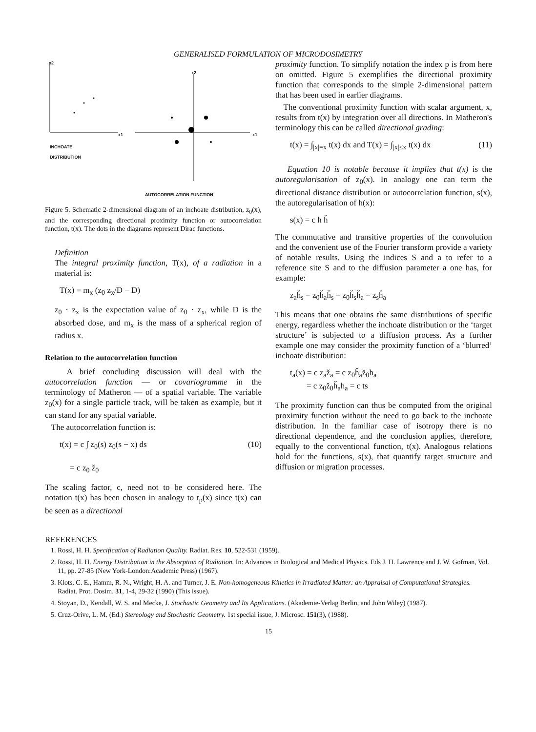GENERALISED FORMULATION OF MICRODOSIMETRY
x2
x2
x1 x1
INCHOATE
DISTRIBUTION
AUTOCORRELATION FUNCTION
Figure 5. Schematic 2-dimensional diagram of an inchoate distribution, z<sub>0</sub>(x), and the corresponding directional proximity function or autocorrelation function, t(x). The dots in the diagrams represent Dirac functions.
Definition
The integral proximity function, T(x), of a radiation in a material is:
T(x) = m<sub>x</sub> (z<sub>0</sub> z<sub>x</sub>/D − D)
z<sub>0</sub> · z<sub>x</sub> is the expectation value of z<sub>0</sub> · z<sub>x</sub>, while D is the absorbed dose, and m<sub>x</sub> is the mass of a spherical region of radius x.
Relation to the autocorrelation function
A brief concluding discussion will deal with the autocorrelation function — or covariogramme in the terminology of Matheron — of a spatial variable. The variable z<sub>0</sub>(x) for a single particle track, will be taken as example, but it can stand for any spatial variable.
The autocorrelation function is:
t(x) = c ∫ z<sub>0</sub>(s) z<sub>0</sub>(s − x) ds (10)
= c z<sub>0</sub> ž<sub>0</sub>
The scaling factor, c, need not to be considered here. The notation t(x) has been chosen in analogy to t<sub>p</sub>(x) since t(x) can be seen as a directional
proximity function. To simplify notation the index p is from here on omitted. Figure 5 exemplifies the directional proximity function that corresponds to the simple 2-dimensional pattern that has been used in earlier diagrams.
The conventional proximity function with scalar argument, x, results from t(x) by integration over all directions. In Matheron's terminology this can be called directional grading:
t(x) = ∫<sub>|x|=x</sub> t(x) dx and T(x) = ∫<sub>|x|≤x</sub> t(x) dx (11)
Equation 10 is notable because it implies that t(x) is the autoregularisation of z<sub>0</sub>(x). In analogy one can term the directional distance distribution or autocorrelation function, s(x), the autoregularisation of h(x):
s(x) = c h ȟ
The commutative and transitive properties of the convolution and the convenient use of the Fourier transform provide a variety of notable results. Using the indices S and a to refer to a reference site S and to the diffusion parameter a one has, for example:
z<sub>a</sub>ȟ<sub>s</sub> = z<sub>0</sub>ȟ<sub>a</sub>ȟ<sub>s</sub> = z<sub>0</sub>ȟ<sub>s</sub>ȟ<sub>a</sub> = z<sub>s</sub>ȟ<sub>a</sub>
This means that one obtains the same distributions of specific energy, regardless whether the inchoate distribution or the ‘target structure’ is subjected to a diffusion process. As a further example one may consider the proximity function of a ‘blurred’ inchoate distribution:
t<sub>a</sub>(x) = c z<sub>a</sub>ž<sub>a</sub> = c z<sub>0</sub>ȟ<sub>a</sub>ž<sub>0</sub>h<sub>a</sub>
= c z<sub>0</sub>ž<sub>0</sub>ȟ<sub>a</sub>h<sub>a</sub> = c ts
The proximity function can thus be computed from the original proximity function without the need to go back to the inchoate distribution. In the familiar case of isotropy there is no directional dependence, and the conclusion applies, therefore, equally to the conventional function, t(x). Analogous relations hold for the functions, s(x), that quantify target structure and diffusion or migration processes.
REFERENCES
1. Rossi, H. H. Specification of Radiation Quality. Radiat. Res. 10, 522-531 (1959).
2. Rossi, H. H. Energy Distribution in the Absorption of Radiation. In: Advances in Biological and Medical Physics. Eds J. H. Lawrence and J. W. Gofman, Vol. 11, pp. 27-85 (New York-London:Academic Press) (1967).
3. Klots, C. E., Hamm, R. N., Wright, H. A. and Turner, J. E. Non-homogeneous Kinetics in Irradiated Matter: an Appraisal of Computational Strategies. Radiat. Prot. Dosim. 31, 1-4, 29-32 (1990) (This issue).
4. Stoyan, D., Kendall, W. S. and Mecke, J. Stochastic Geometry and Its Applications. (Akademie-Verlag Berlin, and John Wiley) (1987).
5. Cruz-Orive, L. M. (Ed.) Stereology and Stochastic Geometry. 1st special issue, J. Microsc. 151(3), (1988).
15